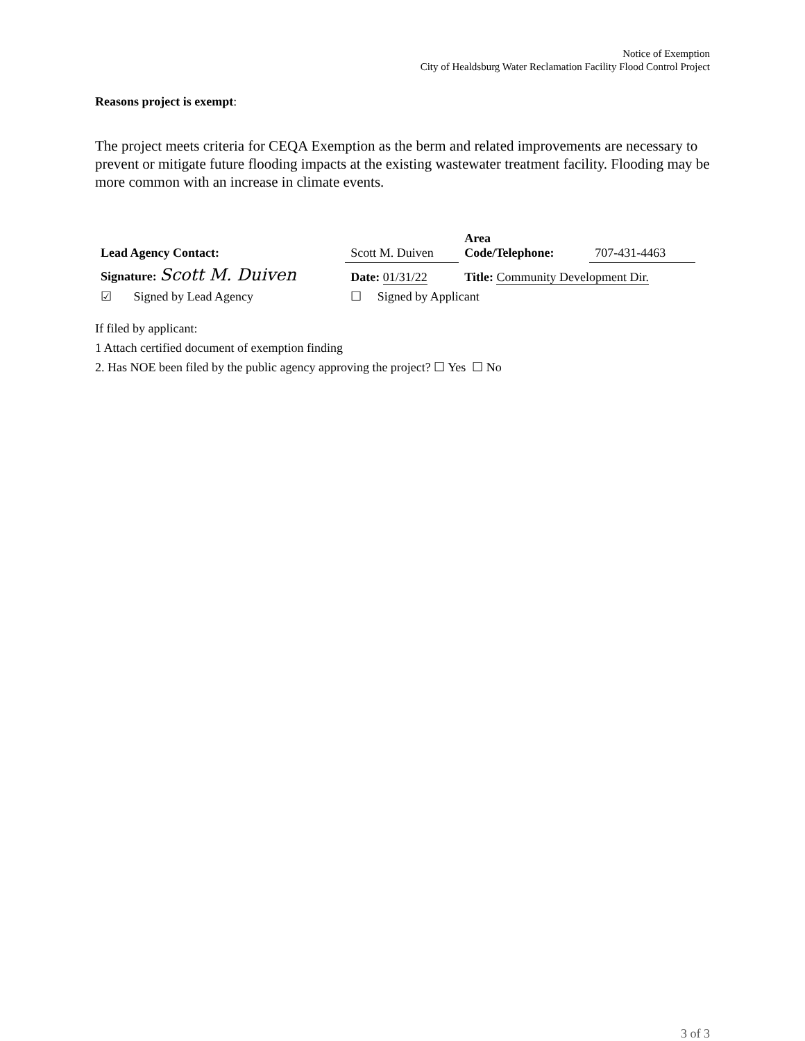Notice of Exemption
City of Healdsburg Water Reclamation Facility Flood Control Project
Reasons project is exempt:
The project meets criteria for CEQA Exemption as the berm and related improvements are necessary to prevent or mitigate future flooding impacts at the existing wastewater treatment facility. Flooding may be more common with an increase in climate events.
| Lead Agency Contact: | Scott M. Duiven | | Area Code/Telephone: | 707-431-4463 |
| Signature: Scott M. Duiven | | Date: 01/31/22 | Title: Community Development Dir. | |
| ☑ Signed by Lead Agency | | ☐ Signed by Applicant | | |
If filed by applicant:
1 Attach certified document of exemption finding
2. Has NOE been filed by the public agency approving the project? ☐ Yes ☐ No
3 of 3